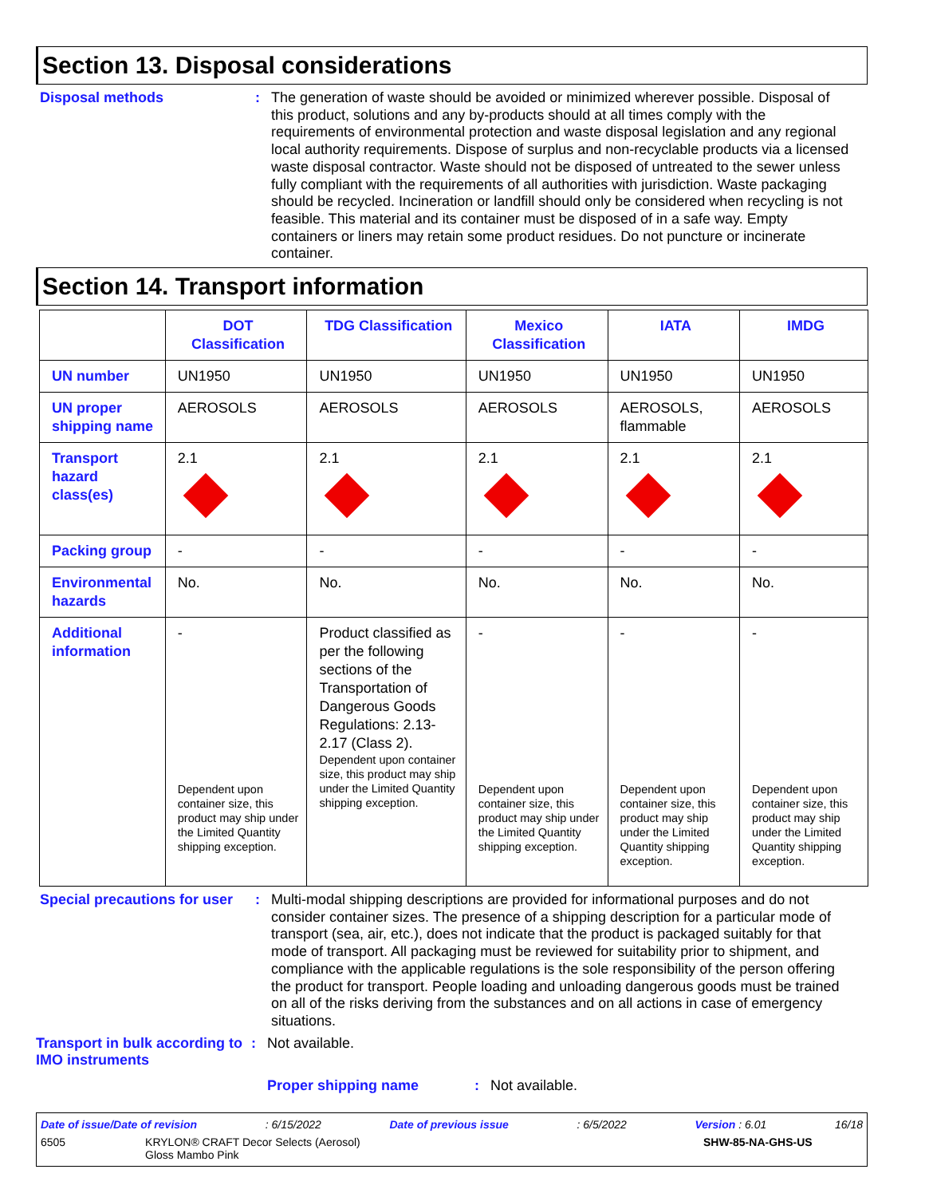Section 13. Disposal considerations
Disposal methods : The generation of waste should be avoided or minimized wherever possible. Disposal of this product, solutions and any by-products should at all times comply with the requirements of environmental protection and waste disposal legislation and any regional local authority requirements. Dispose of surplus and non-recyclable products via a licensed waste disposal contractor. Waste should not be disposed of untreated to the sewer unless fully compliant with the requirements of all authorities with jurisdiction. Waste packaging should be recycled. Incineration or landfill should only be considered when recycling is not feasible. This material and its container must be disposed of in a safe way. Empty containers or liners may retain some product residues. Do not puncture or incinerate container.
Section 14. Transport information
| | DOT Classification | TDG Classification | Mexico Classification | IATA | IMDG |
| UN number | UN1950 | UN1950 | UN1950 | UN1950 | UN1950 |
| UN proper shipping name | AEROSOLS | AEROSOLS | AEROSOLS | AEROSOLS, flammable | AEROSOLS |
| Transport hazard class(es) | 2.1 | 2.1 | 2.1 | 2.1 | 2.1 |
| Packing group | - | - | - | - | - |
| Environmental hazards | No. | No. | No. | No. | No. |
| Additional information | - Dependent upon container size, this product may ship under the Limited Quantity shipping exception. | Product classified as per the following sections of the Transportation of Dangerous Goods Regulations: 2.13-2.17 (Class 2). Dependent upon container size, this product may ship under the Limited Quantity shipping exception. | - Dependent upon container size, this product may ship under the Limited Quantity shipping exception. | - Dependent upon container size, this product may ship under the Limited Quantity shipping exception. | - Dependent upon container size, this product may ship under the Limited Quantity shipping exception. |
Special precautions for user
: Multi-modal shipping descriptions are provided for informational purposes and do not consider container sizes. The presence of a shipping description for a particular mode of transport (sea, air, etc.), does not indicate that the product is packaged suitably for that mode of transport. All packaging must be reviewed for suitability prior to shipment, and compliance with the applicable regulations is the sole responsibility of the person offering the product for transport. People loading and unloading dangerous goods must be trained on all of the risks deriving from the substances and on all actions in case of emergency situations.
Transport in bulk according to IMO instruments
: Not available.
Proper shipping name : Not available.
Date of issue/Date of revision: 6/15/2022 Date of previous issue: 6/5/2022 Version : 6.01 16/18
6505 KRYLON® CRAFT Decor Selects (Aerosol)
Gloss Mambo Pink SHW-85-NA-GHS-US